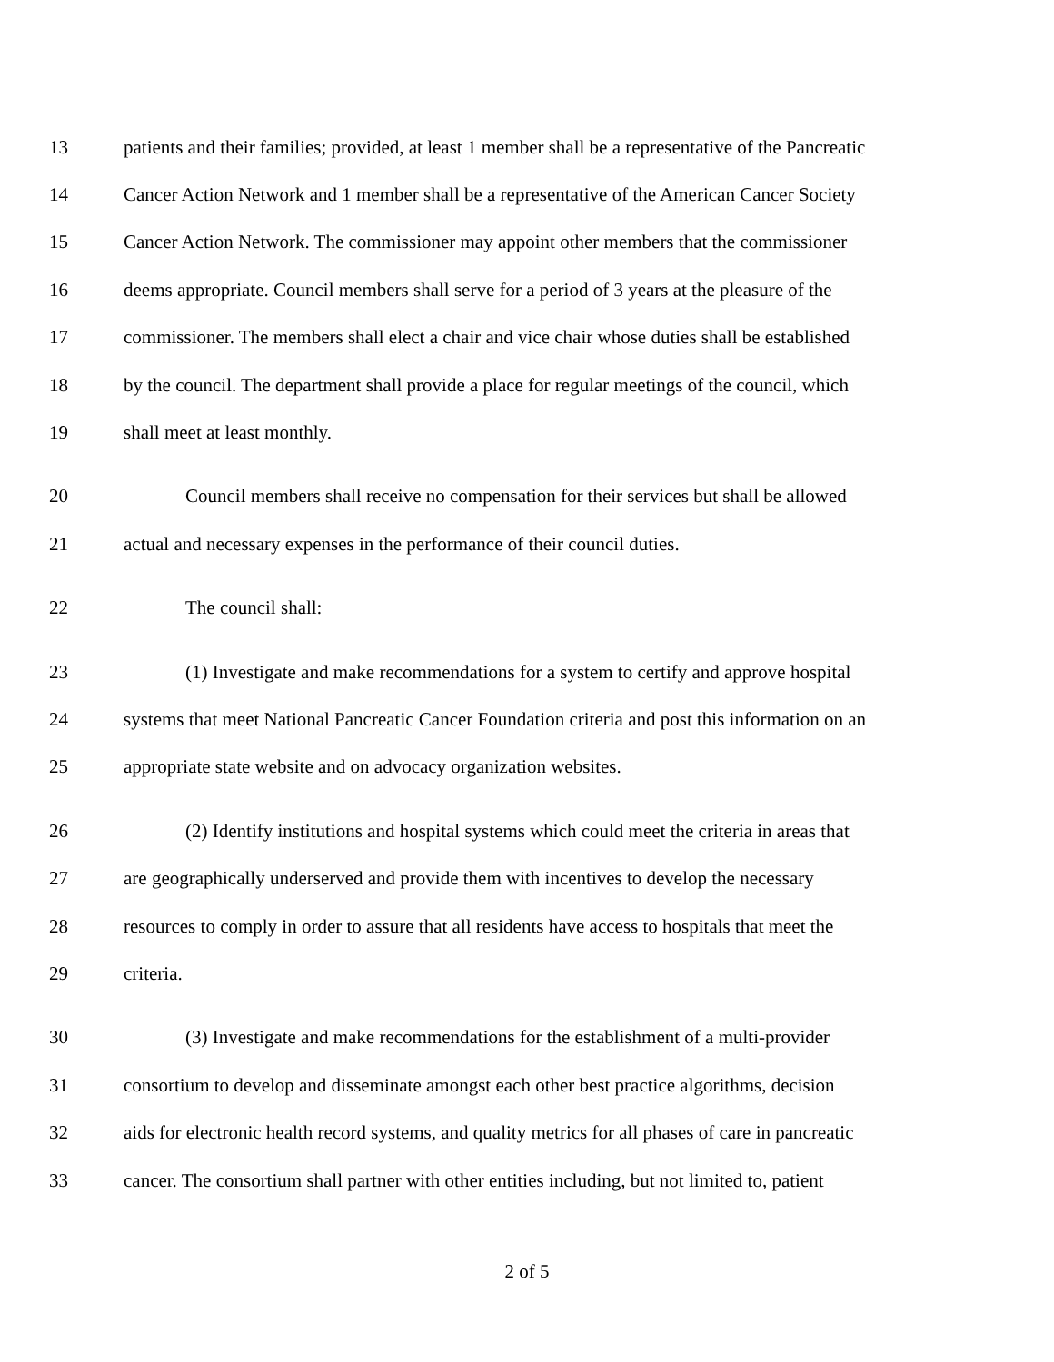13 patients and their families; provided, at least 1 member shall be a representative of the Pancreatic
14 Cancer Action Network and 1 member shall be a representative of the American Cancer Society
15 Cancer Action Network. The commissioner may appoint other members that the commissioner
16 deems appropriate. Council members shall serve for a period of 3 years at the pleasure of the
17 commissioner. The members shall elect a chair and vice chair whose duties shall be established
18 by the council. The department shall provide a place for regular meetings of the council, which
19 shall meet at least monthly.
20 Council members shall receive no compensation for their services but shall be allowed
21 actual and necessary expenses in the performance of their council duties.
22 The council shall:
23 (1) Investigate and make recommendations for a system to certify and approve hospital
24 systems that meet National Pancreatic Cancer Foundation criteria and post this information on an
25 appropriate state website and on advocacy organization websites.
26 (2) Identify institutions and hospital systems which could meet the criteria in areas that
27 are geographically underserved and provide them with incentives to develop the necessary
28 resources to comply in order to assure that all residents have access to hospitals that meet the
29 criteria.
30 (3) Investigate and make recommendations for the establishment of a multi-provider
31 consortium to develop and disseminate amongst each other best practice algorithms, decision
32 aids for electronic health record systems, and quality metrics for all phases of care in pancreatic
33 cancer. The consortium shall partner with other entities including, but not limited to, patient
2 of 5